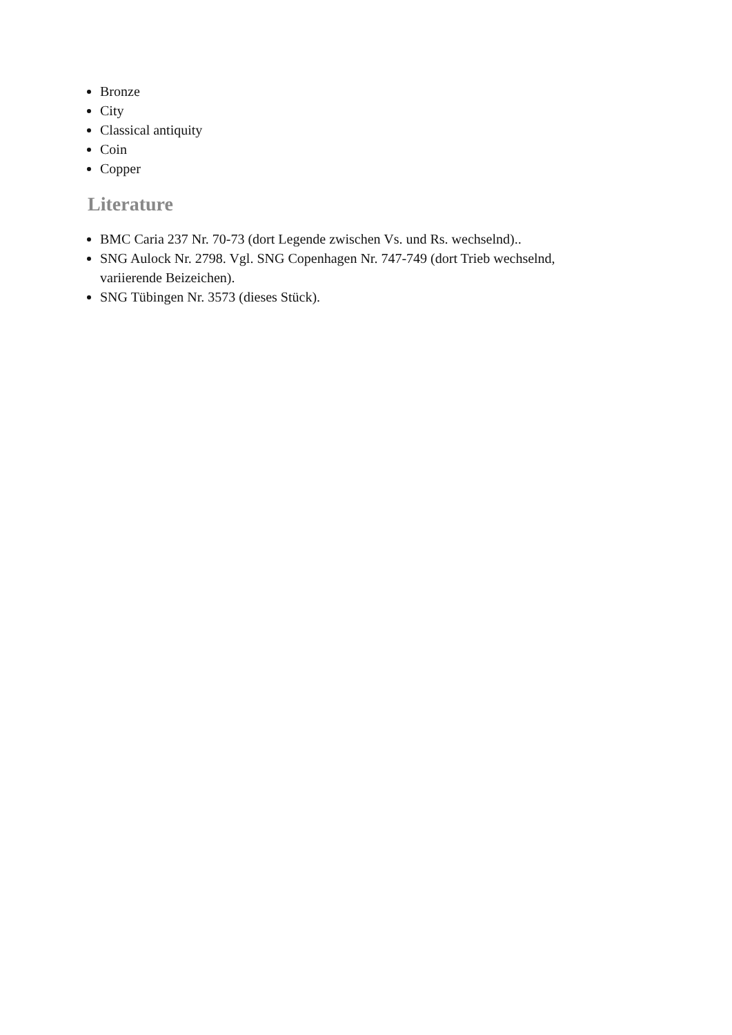Bronze
City
Classical antiquity
Coin
Copper
Literature
BMC Caria 237 Nr. 70-73 (dort Legende zwischen Vs. und Rs. wechselnd)..
SNG Aulock Nr. 2798. Vgl. SNG Copenhagen Nr. 747-749 (dort Trieb wechselnd, variierende Beizeichen).
SNG Tübingen Nr. 3573 (dieses Stück).